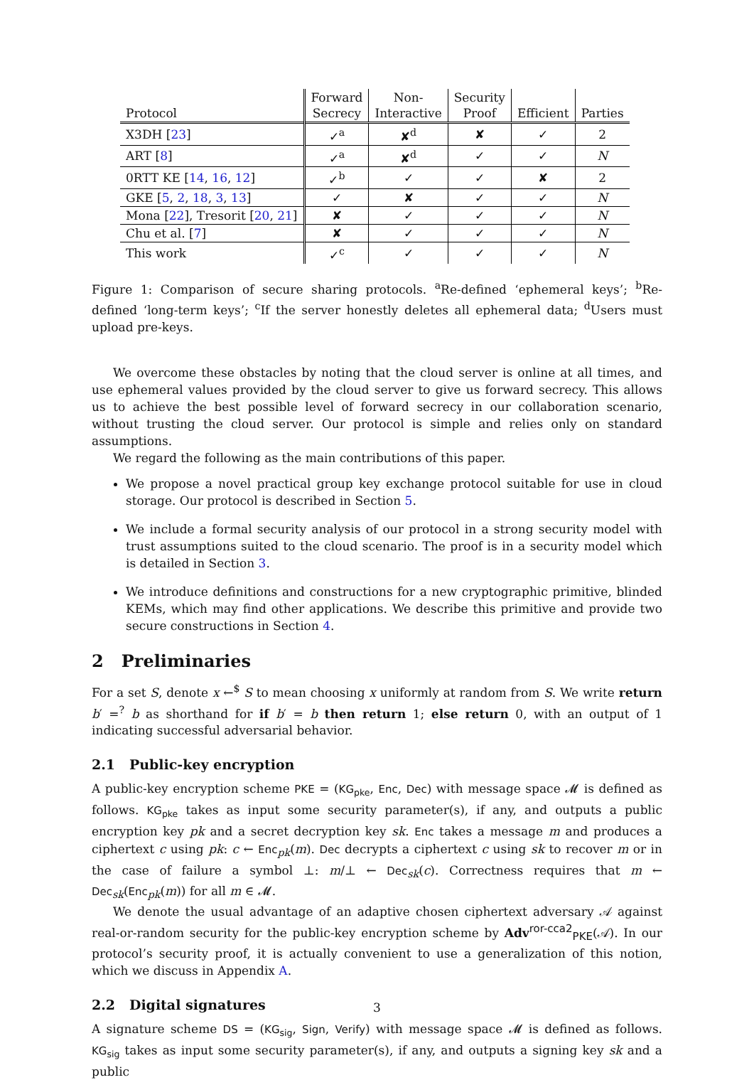| Protocol | Forward Secrecy | Non- Interactive | Security Proof | Efficient | Parties |
| --- | --- | --- | --- | --- | --- |
| X3DH [ 23 ] | ✓<sup>a</sup> | ✘<sup>d</sup> | ✘ | ✓ | 2 |
| ART [ 8 ] | ✓<sup>a</sup> | ✘<sup>d</sup> | ✓ | ✓ | N |
| 0RTT KE [ 14 , 16 , 12 ] | ✓<sup>b</sup> | ✓ | ✓ | ✘ | 2 |
| GKE [ 5 , 2 , 18 , 3 , 13 ] | ✓ | ✘ | ✓ | ✓ | N |
| Mona [ 22 ], Tresorit [ 20 , 21 ] | ✘ | ✓ | ✓ | ✓ | N |
| Chu et al. [ 7 ] | ✘ | ✓ | ✓ | ✓ | N |
| This work | ✓<sup>c</sup> | ✓ | ✓ | ✓ | N |
Figure 1: Comparison of secure sharing protocols. <sup>a</sup>Re-defined ‘ephemeral keys’; <sup>b</sup>Re-defined ‘long-term keys’; <sup>c</sup>If the server honestly deletes all ephemeral data; <sup>d</sup>Users must upload pre-keys.
We overcome these obstacles by noting that the cloud server is online at all times, and use ephemeral values provided by the cloud server to give us forward secrecy. This allows us to achieve the best possible level of forward secrecy in our collaboration scenario, without trusting the cloud server. Our protocol is simple and relies only on standard assumptions.
We regard the following as the main contributions of this paper.
We propose a novel practical group key exchange protocol suitable for use in cloud storage. Our protocol is described in Section 5.
We include a formal security analysis of our protocol in a strong security model with trust assumptions suited to the cloud scenario. The proof is in a security model which is detailed in Section 3.
We introduce definitions and constructions for a new cryptographic primitive, blinded KEMs, which may find other applications. We describe this primitive and provide two secure constructions in Section 4.
2 Preliminaries
For a set S, denote x ←<sup>$</sup> S to mean choosing x uniformly at random from S. We write return b′ =<sup>?</sup> b as shorthand for if b′ = b then return 1; else return 0, with an output of 1 indicating successful adversarial behavior.
2.1 Public-key encryption
A public-key encryption scheme PKE = (KG<sub>pke</sub>, Enc, Dec) with message space 𝓜 is defined as follows. KG<sub>pke</sub> takes as input some security parameter(s), if any, and outputs a public encryption key pk and a secret decryption key sk. Enc takes a message m and produces a ciphertext c using pk: c ← Enc<sub>pk</sub>(m). Dec decrypts a ciphertext c using sk to recover m or in the case of failure a symbol ⊥: m/⊥ ← Dec<sub>sk</sub>(c). Correctness requires that m ← Dec<sub>sk</sub>(Enc<sub>pk</sub>(m)) for all m ∈ 𝓜.
We denote the usual advantage of an adaptive chosen ciphertext adversary 𝒜 against real-or-random security for the public-key encryption scheme by Adv<sup>ror-cca2</sup><sub>PKE</sub>(𝒜). In our protocol’s security proof, it is actually convenient to use a generalization of this notion, which we discuss in Appendix A.
2.2 Digital signatures
A signature scheme DS = (KG<sub>sig</sub>, Sign, Verify) with message space 𝓜 is defined as follows. KG<sub>sig</sub> takes as input some security parameter(s), if any, and outputs a signing key sk and a public
3